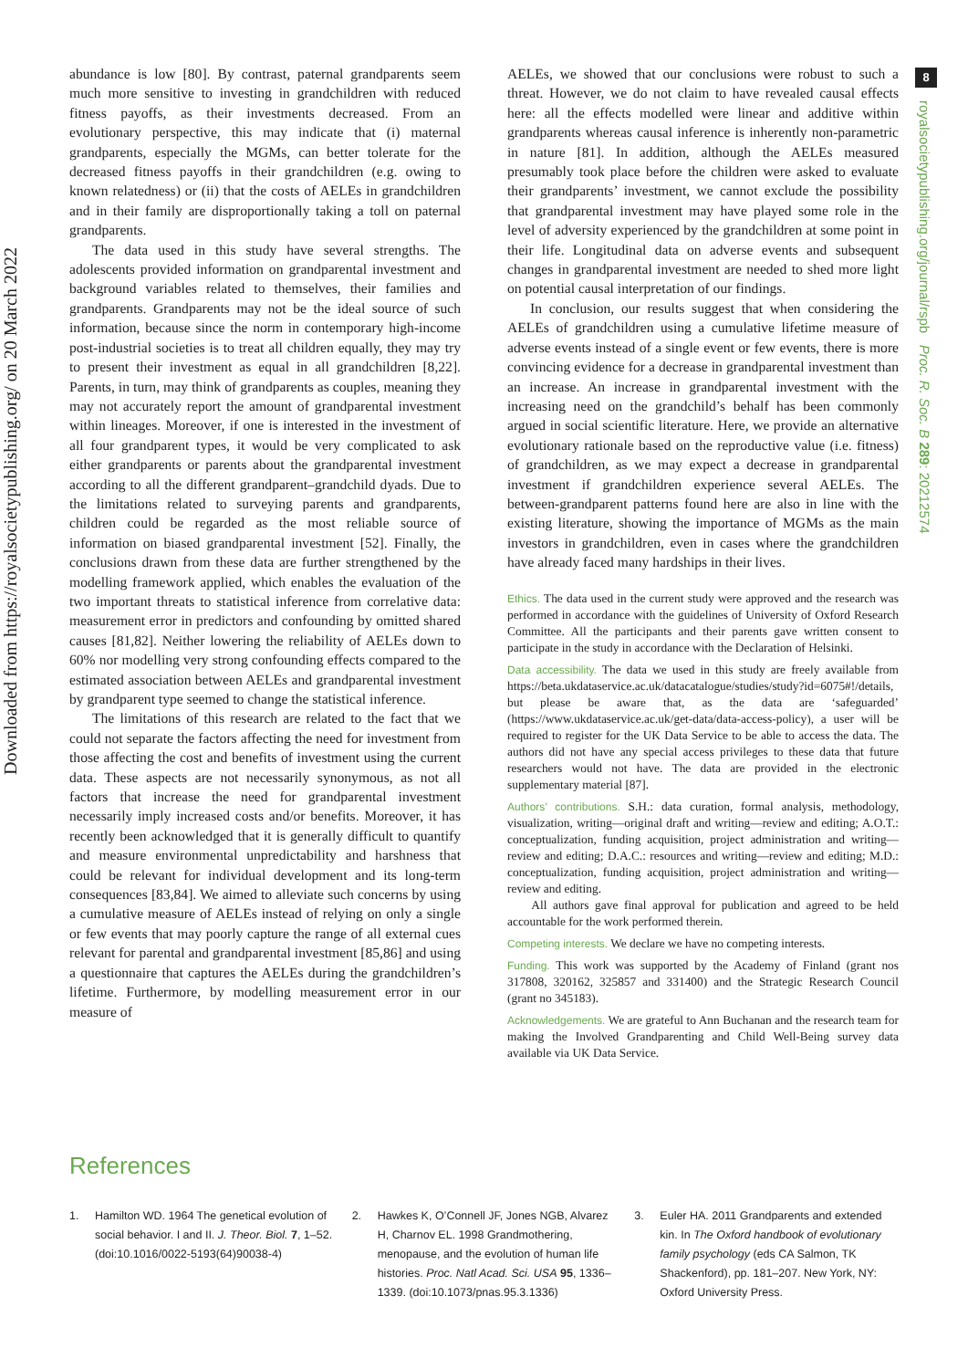Downloaded from https://royalsocietypublishing.org/ on 20 March 2022
8
royalsocietypublishing.org/journal/rspb Proc. R. Soc. B 289: 20212574
abundance is low [80]. By contrast, paternal grandparents seem much more sensitive to investing in grandchildren with reduced fitness payoffs, as their investments decreased. From an evolutionary perspective, this may indicate that (i) maternal grandparents, especially the MGMs, can better tolerate for the decreased fitness payoffs in their grandchildren (e.g. owing to known relatedness) or (ii) that the costs of AELEs in grandchildren and in their family are disproportionally taking a toll on paternal grandparents.
The data used in this study have several strengths. The adolescents provided information on grandparental investment and background variables related to themselves, their families and grandparents. Grandparents may not be the ideal source of such information, because since the norm in contemporary high-income post-industrial societies is to treat all children equally, they may try to present their investment as equal in all grandchildren [8,22]. Parents, in turn, may think of grandparents as couples, meaning they may not accurately report the amount of grandparental investment within lineages. Moreover, if one is interested in the investment of all four grandparent types, it would be very complicated to ask either grandparents or parents about the grandparental investment according to all the different grandparent–grandchild dyads. Due to the limitations related to surveying parents and grandparents, children could be regarded as the most reliable source of information on biased grandparental investment [52]. Finally, the conclusions drawn from these data are further strengthened by the modelling framework applied, which enables the evaluation of the two important threats to statistical inference from correlative data: measurement error in predictors and confounding by omitted shared causes [81,82]. Neither lowering the reliability of AELEs down to 60% nor modelling very strong confounding effects compared to the estimated association between AELEs and grandparental investment by grandparent type seemed to change the statistical inference.
The limitations of this research are related to the fact that we could not separate the factors affecting the need for investment from those affecting the cost and benefits of investment using the current data. These aspects are not necessarily synonymous, as not all factors that increase the need for grandparental investment necessarily imply increased costs and/or benefits. Moreover, it has recently been acknowledged that it is generally difficult to quantify and measure environmental unpredictability and harshness that could be relevant for individual development and its long-term consequences [83,84]. We aimed to alleviate such concerns by using a cumulative measure of AELEs instead of relying on only a single or few events that may poorly capture the range of all external cues relevant for parental and grandparental investment [85,86] and using a questionnaire that captures the AELEs during the grandchildren’s lifetime. Furthermore, by modelling measurement error in our measure of
AELEs, we showed that our conclusions were robust to such a threat. However, we do not claim to have revealed causal effects here: all the effects modelled were linear and additive within grandparents whereas causal inference is inherently non-parametric in nature [81]. In addition, although the AELEs measured presumably took place before the children were asked to evaluate their grandparents’ investment, we cannot exclude the possibility that grandparental investment may have played some role in the level of adversity experienced by the grandchildren at some point in their life. Longitudinal data on adverse events and subsequent changes in grandparental investment are needed to shed more light on potential causal interpretation of our findings.
In conclusion, our results suggest that when considering the AELEs of grandchildren using a cumulative lifetime measure of adverse events instead of a single event or few events, there is more convincing evidence for a decrease in grandparental investment than an increase. An increase in grandparental investment with the increasing need on the grandchild’s behalf has been commonly argued in social scientific literature. Here, we provide an alternative evolutionary rationale based on the reproductive value (i.e. fitness) of grandchildren, as we may expect a decrease in grandparental investment if grandchildren experience several AELEs. The between-grandparent patterns found here are also in line with the existing literature, showing the importance of MGMs as the main investors in grandchildren, even in cases where the grandchildren have already faced many hardships in their lives.
Ethics. The data used in the current study were approved and the research was performed in accordance with the guidelines of University of Oxford Research Committee. All the participants and their parents gave written consent to participate in the study in accordance with the Declaration of Helsinki.
Data accessibility. The data we used in this study are freely available from https://beta.ukdataservice.ac.uk/datacatalogue/studies/study?id=6075#!/details, but please be aware that, as the data are ‘safeguarded’ (https://www.ukdataservice.ac.uk/get-data/data-access-policy), a user will be required to register for the UK Data Service to be able to access the data. The authors did not have any special access privileges to these data that future researchers would not have. The data are provided in the electronic supplementary material [87].
Authors’ contributions. S.H.: data curation, formal analysis, methodology, visualization, writing—original draft and writing—review and editing; A.O.T.: conceptualization, funding acquisition, project administration and writing—review and editing; D.A.C.: resources and writing—review and editing; M.D.: conceptualization, funding acquisition, project administration and writing—review and editing.
All authors gave final approval for publication and agreed to be held accountable for the work performed therein.
Competing interests. We declare we have no competing interests.
Funding. This work was supported by the Academy of Finland (grant nos 317808, 320162, 325857 and 331400) and the Strategic Research Council (grant no 345183).
Acknowledgements. We are grateful to Ann Buchanan and the research team for making the Involved Grandparenting and Child Well-Being survey data available via UK Data Service.
References
1. Hamilton WD. 1964 The genetical evolution of social behavior. I and II. J. Theor. Biol. 7, 1–52. (doi:10.1016/0022-5193(64)90038-4)
2. Hawkes K, O’Connell JF, Jones NGB, Alvarez H, Charnov EL. 1998 Grandmothering, menopause, and the evolution of human life histories. Proc. Natl Acad. Sci. USA 95, 1336–1339. (doi:10.1073/pnas.95.3.1336)
3. Euler HA. 2011 Grandparents and extended kin. In The Oxford handbook of evolutionary family psychology (eds CA Salmon, TK Shackenford), pp. 181–207. New York, NY: Oxford University Press.